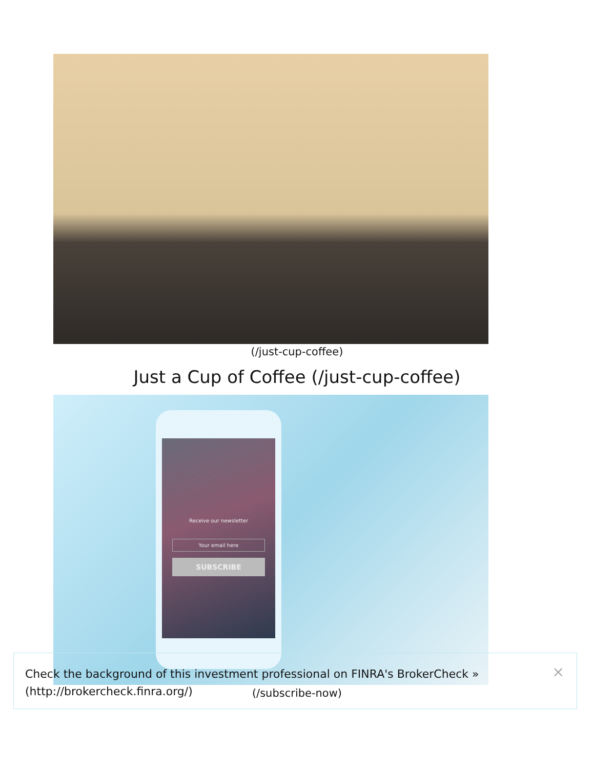(/just-cup-coffee)
Just a Cup of Coffee (/just-cup-coffee)
Receive our newsletter
Your email here
SUBSCRIBE
(/subscribe-now)
Check the background of this investment professional on FINRA's BrokerCheck »
(http://brokercheck.finra.org/)
×